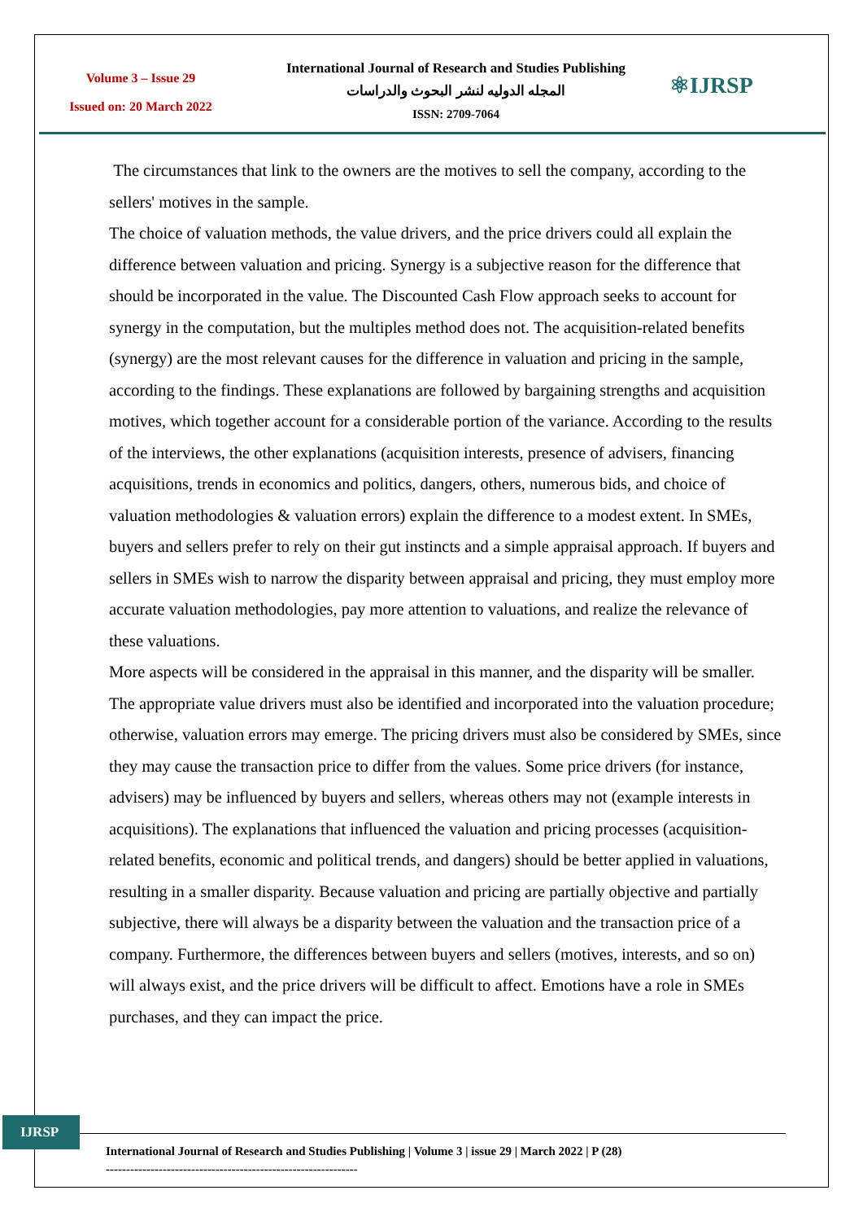Volume 3 – Issue 29
Issued on: 20 March 2022
International Journal of Research and Studies Publishing
المجله الدوليه لنشر البحوث والدراسات
ISSN: 2709-7064
⚛IJRSP
The circumstances that link to the owners are the motives to sell the company, according to the sellers' motives in the sample.
The choice of valuation methods, the value drivers, and the price drivers could all explain the difference between valuation and pricing. Synergy is a subjective reason for the difference that should be incorporated in the value. The Discounted Cash Flow approach seeks to account for synergy in the computation, but the multiples method does not. The acquisition-related benefits (synergy) are the most relevant causes for the difference in valuation and pricing in the sample, according to the findings. These explanations are followed by bargaining strengths and acquisition motives, which together account for a considerable portion of the variance. According to the results of the interviews, the other explanations (acquisition interests, presence of advisers, financing acquisitions, trends in economics and politics, dangers, others, numerous bids, and choice of valuation methodologies & valuation errors) explain the difference to a modest extent. In SMEs, buyers and sellers prefer to rely on their gut instincts and a simple appraisal approach. If buyers and sellers in SMEs wish to narrow the disparity between appraisal and pricing, they must employ more accurate valuation methodologies, pay more attention to valuations, and realize the relevance of these valuations.
More aspects will be considered in the appraisal in this manner, and the disparity will be smaller. The appropriate value drivers must also be identified and incorporated into the valuation procedure; otherwise, valuation errors may emerge. The pricing drivers must also be considered by SMEs, since they may cause the transaction price to differ from the values. Some price drivers (for instance, advisers) may be influenced by buyers and sellers, whereas others may not (example interests in acquisitions). The explanations that influenced the valuation and pricing processes (acquisition-related benefits, economic and political trends, and dangers) should be better applied in valuations, resulting in a smaller disparity. Because valuation and pricing are partially objective and partially subjective, there will always be a disparity between the valuation and the transaction price of a company. Furthermore, the differences between buyers and sellers (motives, interests, and so on) will always exist, and the price drivers will be difficult to affect. Emotions have a role in SMEs purchases, and they can impact the price.
IJRSP
International Journal of Research and Studies Publishing | Volume 3 | issue 29 | March 2022 | P (28)
--------------------------------------------------------------